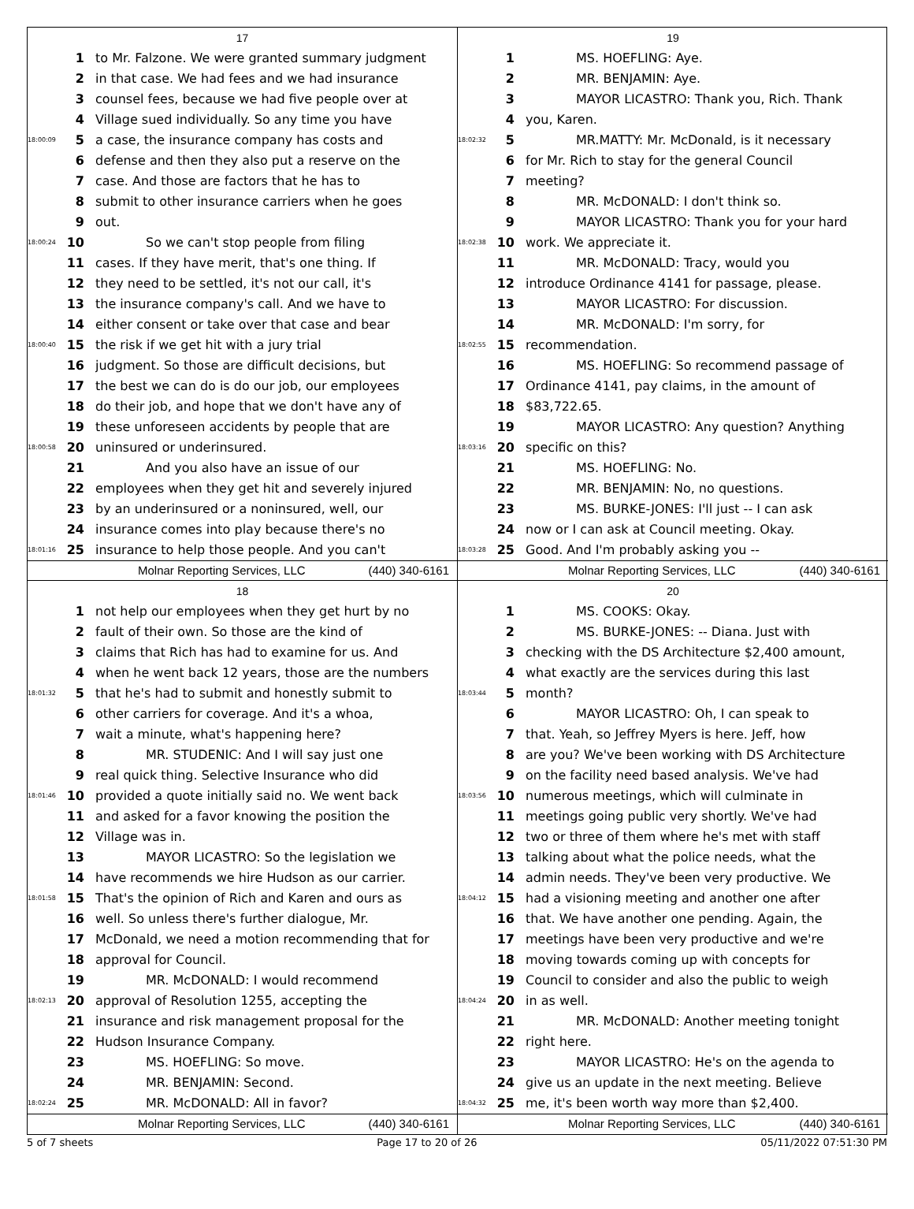17
1 to Mr. Falzone. We were granted summary judgment
2 in that case. We had fees and we had insurance
3 counsel fees, because we had five people over at
4 Village sued individually. So any time you have
18:00:09 5 a case, the insurance company has costs and
6 defense and then they also put a reserve on the
7 case. And those are factors that he has to
8 submit to other insurance carriers when he goes
9 out.
18:00:24 10 So we can't stop people from filing
11 cases. If they have merit, that's one thing. If
12 they need to be settled, it's not our call, it's
13 the insurance company's call. And we have to
14 either consent or take over that case and bear
18:00:40 15 the risk if we get hit with a jury trial
16 judgment. So those are difficult decisions, but
17 the best we can do is do our job, our employees
18 do their job, and hope that we don't have any of
19 these unforeseen accidents by people that are
18:00:58 20 uninsured or underinsured.
21 And you also have an issue of our
22 employees when they get hit and severely injured
23 by an underinsured or a noninsured, well, our
24 insurance comes into play because there's no
18:01:16 25 insurance to help those people. And you can't
Molnar Reporting Services, LLC (440) 340-6161
19
1 MS. HOEFLING: Aye.
2 MR. BENJAMIN: Aye.
3 MAYOR LICASTRO: Thank you, Rich. Thank
4 you, Karen.
18:02:32 5 MR.MATTY: Mr. McDonald, is it necessary
6 for Mr. Rich to stay for the general Council
7 meeting?
8 MR. McDONALD: I don't think so.
9 MAYOR LICASTRO: Thank you for your hard
18:02:38 10 work. We appreciate it.
11 MR. McDONALD: Tracy, would you
12 introduce Ordinance 4141 for passage, please.
13 MAYOR LICASTRO: For discussion.
14 MR. McDONALD: I'm sorry, for
18:02:55 15 recommendation.
16 MS. HOEFLING: So recommend passage of
17 Ordinance 4141, pay claims, in the amount of
18 $83,722.65.
19 MAYOR LICASTRO: Any question? Anything
18:03:16 20 specific on this?
21 MS. HOEFLING: No.
22 MR. BENJAMIN: No, no questions.
23 MS. BURKE-JONES: I'll just -- I can ask
24 now or I can ask at Council meeting. Okay.
18:03:28 25 Good. And I'm probably asking you --
Molnar Reporting Services, LLC (440) 340-6161
18
1 not help our employees when they get hurt by no
2 fault of their own. So those are the kind of
3 claims that Rich has had to examine for us. And
4 when he went back 12 years, those are the numbers
18:01:32 5 that he's had to submit and honestly submit to
6 other carriers for coverage. And it's a whoa,
7 wait a minute, what's happening here?
8 MR. STUDENIC: And I will say just one
9 real quick thing. Selective Insurance who did
18:01:46 10 provided a quote initially said no. We went back
11 and asked for a favor knowing the position the
12 Village was in.
13 MAYOR LICASTRO: So the legislation we
14 have recommends we hire Hudson as our carrier.
18:01:58 15 That's the opinion of Rich and Karen and ours as
16 well. So unless there's further dialogue, Mr.
17 McDonald, we need a motion recommending that for
18 approval for Council.
19 MR. McDONALD: I would recommend
18:02:13 20 approval of Resolution 1255, accepting the
21 insurance and risk management proposal for the
22 Hudson Insurance Company.
23 MS. HOEFLING: So move.
24 MR. BENJAMIN: Second.
18:02:24 25 MR. McDONALD: All in favor?
Molnar Reporting Services, LLC (440) 340-6161
20
1 MS. COOKS: Okay.
2 MS. BURKE-JONES: -- Diana. Just with
3 checking with the DS Architecture $2,400 amount,
4 what exactly are the services during this last
18:03:44 5 month?
6 MAYOR LICASTRO: Oh, I can speak to
7 that. Yeah, so Jeffrey Myers is here. Jeff, how
8 are you? We've been working with DS Architecture
9 on the facility need based analysis. We've had
18:03:56 10 numerous meetings, which will culminate in
11 meetings going public very shortly. We've had
12 two or three of them where he's met with staff
13 talking about what the police needs, what the
14 admin needs. They've been very productive. We
18:04:12 15 had a visioning meeting and another one after
16 that. We have another one pending. Again, the
17 meetings have been very productive and we're
18 moving towards coming up with concepts for
19 Council to consider and also the public to weigh
18:04:24 20 in as well.
21 MR. McDONALD: Another meeting tonight
22 right here.
23 MAYOR LICASTRO: He's on the agenda to
24 give us an update in the next meeting. Believe
18:04:32 25 me, it's been worth way more than $2,400.
Molnar Reporting Services, LLC (440) 340-6161
5 of 7 sheets Page 17 to 20 of 26 05/11/2022 07:51:30 PM